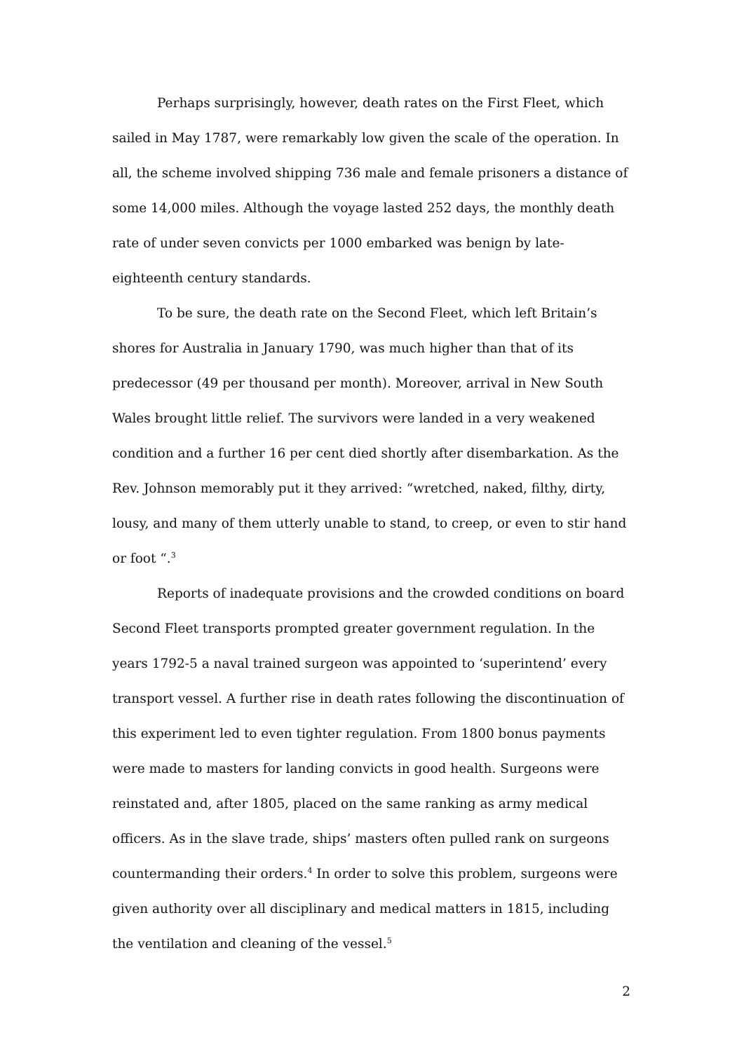Perhaps surprisingly, however, death rates on the First Fleet, which sailed in May 1787, were remarkably low given the scale of the operation. In all, the scheme involved shipping 736 male and female prisoners a distance of some 14,000 miles. Although the voyage lasted 252 days, the monthly death rate of under seven convicts per 1000 embarked was benign by late-eighteenth century standards.
To be sure, the death rate on the Second Fleet, which left Britain’s shores for Australia in January 1790, was much higher than that of its predecessor (49 per thousand per month). Moreover, arrival in New South Wales brought little relief. The survivors were landed in a very weakened condition and a further 16 per cent died shortly after disembarkation. As the Rev. Johnson memorably put it they arrived: “wretched, naked, filthy, dirty, lousy, and many of them utterly unable to stand, to creep, or even to stir hand or foot “.<sup>3</sup>
Reports of inadequate provisions and the crowded conditions on board Second Fleet transports prompted greater government regulation. In the years 1792-5 a naval trained surgeon was appointed to ‘superintend’ every transport vessel. A further rise in death rates following the discontinuation of this experiment led to even tighter regulation. From 1800 bonus payments were made to masters for landing convicts in good health. Surgeons were reinstated and, after 1805, placed on the same ranking as army medical officers. As in the slave trade, ships’ masters often pulled rank on surgeons countermanding their orders.<sup>4</sup> In order to solve this problem, surgeons were given authority over all disciplinary and medical matters in 1815, including the ventilation and cleaning of the vessel.<sup>5</sup>
2